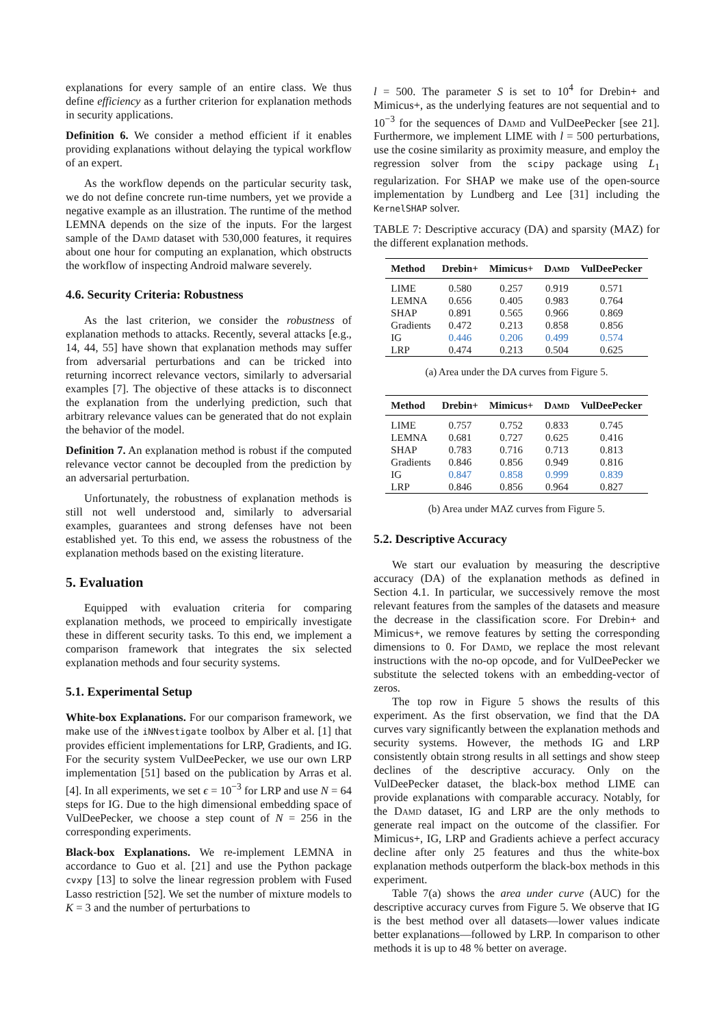explanations for every sample of an entire class. We thus define efficiency as a further criterion for explanation methods in security applications.
Definition 6. We consider a method efficient if it enables providing explanations without delaying the typical workflow of an expert.
As the workflow depends on the particular security task, we do not define concrete run-time numbers, yet we provide a negative example as an illustration. The runtime of the method LEMNA depends on the size of the inputs. For the largest sample of the Damd dataset with 530,000 features, it requires about one hour for computing an explanation, which obstructs the workflow of inspecting Android malware severely.
4.6. Security Criteria: Robustness
As the last criterion, we consider the robustness of explanation methods to attacks. Recently, several attacks [e.g., 14, 44, 55] have shown that explanation methods may suffer from adversarial perturbations and can be tricked into returning incorrect relevance vectors, similarly to adversarial examples [7]. The objective of these attacks is to disconnect the explanation from the underlying prediction, such that arbitrary relevance values can be generated that do not explain the behavior of the model.
Definition 7. An explanation method is robust if the computed relevance vector cannot be decoupled from the prediction by an adversarial perturbation.
Unfortunately, the robustness of explanation methods is still not well understood and, similarly to adversarial examples, guarantees and strong defenses have not been established yet. To this end, we assess the robustness of the explanation methods based on the existing literature.
5. Evaluation
Equipped with evaluation criteria for comparing explanation methods, we proceed to empirically investigate these in different security tasks. To this end, we implement a comparison framework that integrates the six selected explanation methods and four security systems.
5.1. Experimental Setup
White-box Explanations. For our comparison framework, we make use of the iNNvestigate toolbox by Alber et al. [1] that provides efficient implementations for LRP, Gradients, and IG. For the security system VulDeePecker, we use our own LRP implementation [51] based on the publication by Arras et al. [4]. In all experiments, we set ϵ = 10<sup>−3</sup> for LRP and use N = 64 steps for IG. Due to the high dimensional embedding space of VulDeePecker, we choose a step count of N = 256 in the corresponding experiments.
Black-box Explanations. We re-implement LEMNA in accordance to Guo et al. [21] and use the Python package cvxpy [13] to solve the linear regression problem with Fused Lasso restriction [52]. We set the number of mixture models to K = 3 and the number of perturbations to
l = 500. The parameter S is set to 10<sup>4</sup> for Drebin+ and Mimicus+, as the underlying features are not sequential and to 10<sup>−3</sup> for the sequences of Damd and VulDeePecker [see 21]. Furthermore, we implement LIME with l = 500 perturbations, use the cosine similarity as proximity measure, and employ the regression solver from the scipy package using L<sub>1</sub> regularization. For SHAP we make use of the open-source implementation by Lundberg and Lee [31] including the KernelSHAP solver.
TABLE 7: Descriptive accuracy (DA) and sparsity (MAZ) for the different explanation methods.
| Method | Drebin+ | Mimicus+ | D amd | VulDeePecker |
| --- | --- | --- | --- | --- |
| LIME | 0.580 | 0.257 | 0.919 | 0.571 |
| LEMNA | 0.656 | 0.405 | 0.983 | 0.764 |
| SHAP | 0.891 | 0.565 | 0.966 | 0.869 |
| Gradients | 0.472 | 0.213 | 0.858 | 0.856 |
| IG | 0.446 | 0.206 | 0.499 | 0.574 |
| LRP | 0.474 | 0.213 | 0.504 | 0.625 |
(a) Area under the DA curves from Figure 5.
| Method | Drebin+ | Mimicus+ | D amd | VulDeePecker |
| --- | --- | --- | --- | --- |
| LIME | 0.757 | 0.752 | 0.833 | 0.745 |
| LEMNA | 0.681 | 0.727 | 0.625 | 0.416 |
| SHAP | 0.783 | 0.716 | 0.713 | 0.813 |
| Gradients | 0.846 | 0.856 | 0.949 | 0.816 |
| IG | 0.847 | 0.858 | 0.999 | 0.839 |
| LRP | 0.846 | 0.856 | 0.964 | 0.827 |
(b) Area under MAZ curves from Figure 5.
5.2. Descriptive Accuracy
We start our evaluation by measuring the descriptive accuracy (DA) of the explanation methods as defined in Section 4.1. In particular, we successively remove the most relevant features from the samples of the datasets and measure the decrease in the classification score. For Drebin+ and Mimicus+, we remove features by setting the corresponding dimensions to 0. For Damd, we replace the most relevant instructions with the no-op opcode, and for VulDeePecker we substitute the selected tokens with an embedding-vector of zeros.
The top row in Figure 5 shows the results of this experiment. As the first observation, we find that the DA curves vary significantly between the explanation methods and security systems. However, the methods IG and LRP consistently obtain strong results in all settings and show steep declines of the descriptive accuracy. Only on the VulDeePecker dataset, the black-box method LIME can provide explanations with comparable accuracy. Notably, for the Damd dataset, IG and LRP are the only methods to generate real impact on the outcome of the classifier. For Mimicus+, IG, LRP and Gradients achieve a perfect accuracy decline after only 25 features and thus the white-box explanation methods outperform the black-box methods in this experiment.
Table 7(a) shows the area under curve (AUC) for the descriptive accuracy curves from Figure 5. We observe that IG is the best method over all datasets—lower values indicate better explanations—followed by LRP. In comparison to other methods it is up to 48 % better on average.